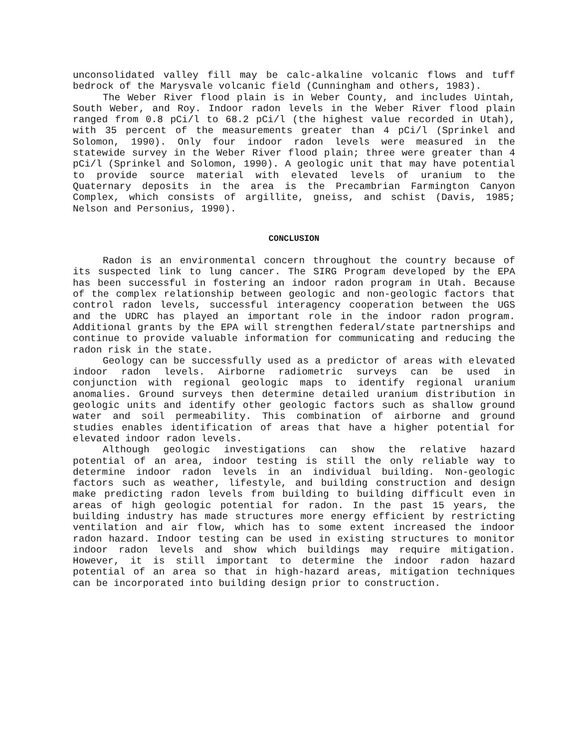unconsolidated valley fill may be calc-alkaline volcanic flows and tuff bedrock of the Marysvale volcanic field (Cunningham and others, 1983).
The Weber River flood plain is in Weber County, and includes Uintah, South Weber, and Roy. Indoor radon levels in the Weber River flood plain ranged from 0.8 pCi/l to 68.2 pCi/l (the highest value recorded in Utah), with 35 percent of the measurements greater than 4 pCi/l (Sprinkel and Solomon, 1990). Only four indoor radon levels were measured in the statewide survey in the Weber River flood plain; three were greater than 4 pCi/l (Sprinkel and Solomon, 1990). A geologic unit that may have potential to provide source material with elevated levels of uranium to the Quaternary deposits in the area is the Precambrian Farmington Canyon Complex, which consists of argillite, gneiss, and schist (Davis, 1985; Nelson and Personius, 1990).
CONCLUSION
Radon is an environmental concern throughout the country because of its suspected link to lung cancer. The SIRG Program developed by the EPA has been successful in fostering an indoor radon program in Utah. Because of the complex relationship between geologic and non-geologic factors that control radon levels, successful interagency cooperation between the UGS and the UDRC has played an important role in the indoor radon program. Additional grants by the EPA will strengthen federal/state partnerships and continue to provide valuable information for communicating and reducing the radon risk in the state.
Geology can be successfully used as a predictor of areas with elevated indoor radon levels. Airborne radiometric surveys can be used in conjunction with regional geologic maps to identify regional uranium anomalies. Ground surveys then determine detailed uranium distribution in geologic units and identify other geologic factors such as shallow ground water and soil permeability. This combination of airborne and ground studies enables identification of areas that have a higher potential for elevated indoor radon levels.
Although geologic investigations can show the relative hazard potential of an area, indoor testing is still the only reliable way to determine indoor radon levels in an individual building. Non-geologic factors such as weather, lifestyle, and building construction and design make predicting radon levels from building to building difficult even in areas of high geologic potential for radon. In the past 15 years, the building industry has made structures more energy efficient by restricting ventilation and air flow, which has to some extent increased the indoor radon hazard. Indoor testing can be used in existing structures to monitor indoor radon levels and show which buildings may require mitigation. However, it is still important to determine the indoor radon hazard potential of an area so that in high-hazard areas, mitigation techniques can be incorporated into building design prior to construction.